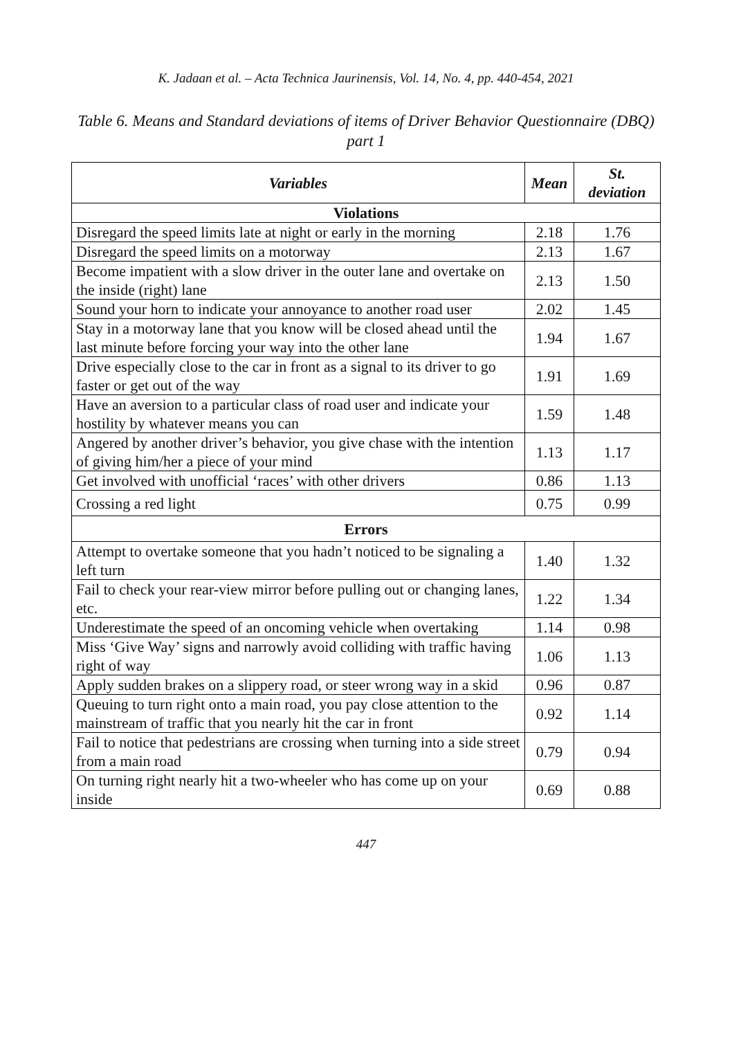K. Jadaan et al. – Acta Technica Jaurinensis, Vol. 14, No. 4, pp. 440-454, 2021
Table 6. Means and Standard deviations of items of Driver Behavior Questionnaire (DBQ) part 1
| Variables | Mean | St. deviation |
| --- | --- | --- |
| Violations | | |
| Disregard the speed limits late at night or early in the morning | 2.18 | 1.76 |
| Disregard the speed limits on a motorway | 2.13 | 1.67 |
| Become impatient with a slow driver in the outer lane and overtake on the inside (right) lane | 2.13 | 1.50 |
| Sound your horn to indicate your annoyance to another road user | 2.02 | 1.45 |
| Stay in a motorway lane that you know will be closed ahead until the last minute before forcing your way into the other lane | 1.94 | 1.67 |
| Drive especially close to the car in front as a signal to its driver to go faster or get out of the way | 1.91 | 1.69 |
| Have an aversion to a particular class of road user and indicate your hostility by whatever means you can | 1.59 | 1.48 |
| Angered by another driver’s behavior, you give chase with the intention of giving him/her a piece of your mind | 1.13 | 1.17 |
| Get involved with unofficial ‘races’ with other drivers | 0.86 | 1.13 |
| Crossing a red light | 0.75 | 0.99 |
| Errors | | |
| Attempt to overtake someone that you hadn’t noticed to be signaling a left turn | 1.40 | 1.32 |
| Fail to check your rear-view mirror before pulling out or changing lanes, etc. | 1.22 | 1.34 |
| Underestimate the speed of an oncoming vehicle when overtaking | 1.14 | 0.98 |
| Miss ‘Give Way’ signs and narrowly avoid colliding with traffic having right of way | 1.06 | 1.13 |
| Apply sudden brakes on a slippery road, or steer wrong way in a skid | 0.96 | 0.87 |
| Queuing to turn right onto a main road, you pay close attention to the mainstream of traffic that you nearly hit the car in front | 0.92 | 1.14 |
| Fail to notice that pedestrians are crossing when turning into a side street from a main road | 0.79 | 0.94 |
| On turning right nearly hit a two-wheeler who has come up on your inside | 0.69 | 0.88 |
447